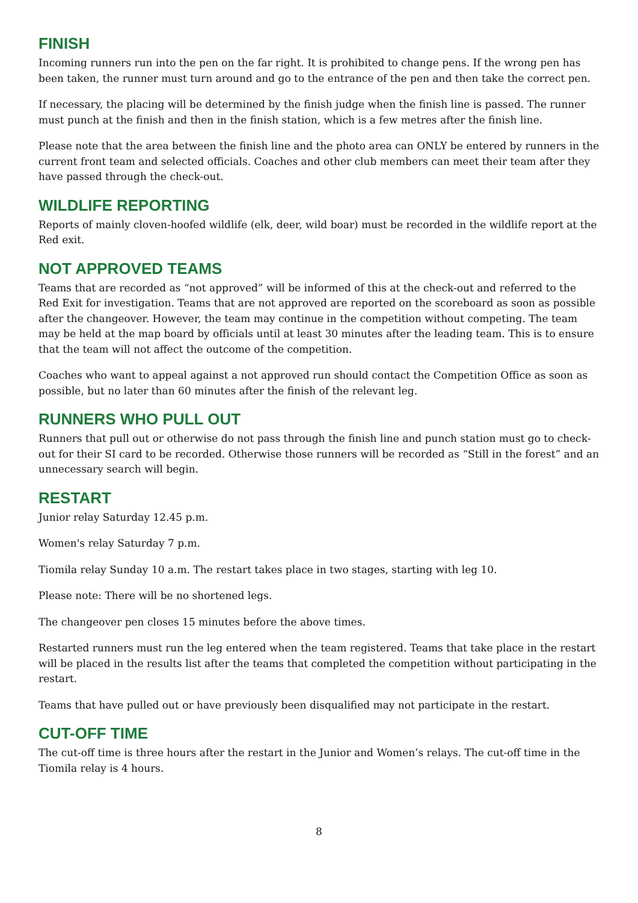FINISH
Incoming runners run into the pen on the far right. It is prohibited to change pens. If the wrong pen has been taken, the runner must turn around and go to the entrance of the pen and then take the correct pen.
If necessary, the placing will be determined by the finish judge when the finish line is passed. The runner must punch at the finish and then in the finish station, which is a few metres after the finish line.
Please note that the area between the finish line and the photo area can ONLY be entered by runners in the current front team and selected officials. Coaches and other club members can meet their team after they have passed through the check-out.
WILDLIFE REPORTING
Reports of mainly cloven-hoofed wildlife (elk, deer, wild boar) must be recorded in the wildlife report at the Red exit.
NOT APPROVED TEAMS
Teams that are recorded as “not approved” will be informed of this at the check-out and referred to the Red Exit for investigation. Teams that are not approved are reported on the scoreboard as soon as possible after the changeover. However, the team may continue in the competition without competing. The team may be held at the map board by officials until at least 30 minutes after the leading team. This is to ensure that the team will not affect the outcome of the competition.
Coaches who want to appeal against a not approved run should contact the Competition Office as soon as possible, but no later than 60 minutes after the finish of the relevant leg.
RUNNERS WHO PULL OUT
Runners that pull out or otherwise do not pass through the finish line and punch station must go to check-out for their SI card to be recorded. Otherwise those runners will be recorded as “Still in the forest” and an unnecessary search will begin.
RESTART
Junior relay Saturday 12.45 p.m.
Women's relay Saturday 7 p.m.
Tiomila relay Sunday 10 a.m. The restart takes place in two stages, starting with leg 10.
Please note: There will be no shortened legs.
The changeover pen closes 15 minutes before the above times.
Restarted runners must run the leg entered when the team registered. Teams that take place in the restart will be placed in the results list after the teams that completed the competition without participating in the restart.
Teams that have pulled out or have previously been disqualified may not participate in the restart.
CUT-OFF TIME
The cut-off time is three hours after the restart in the Junior and Women’s relays. The cut-off time in the Tiomila relay is 4 hours.
8